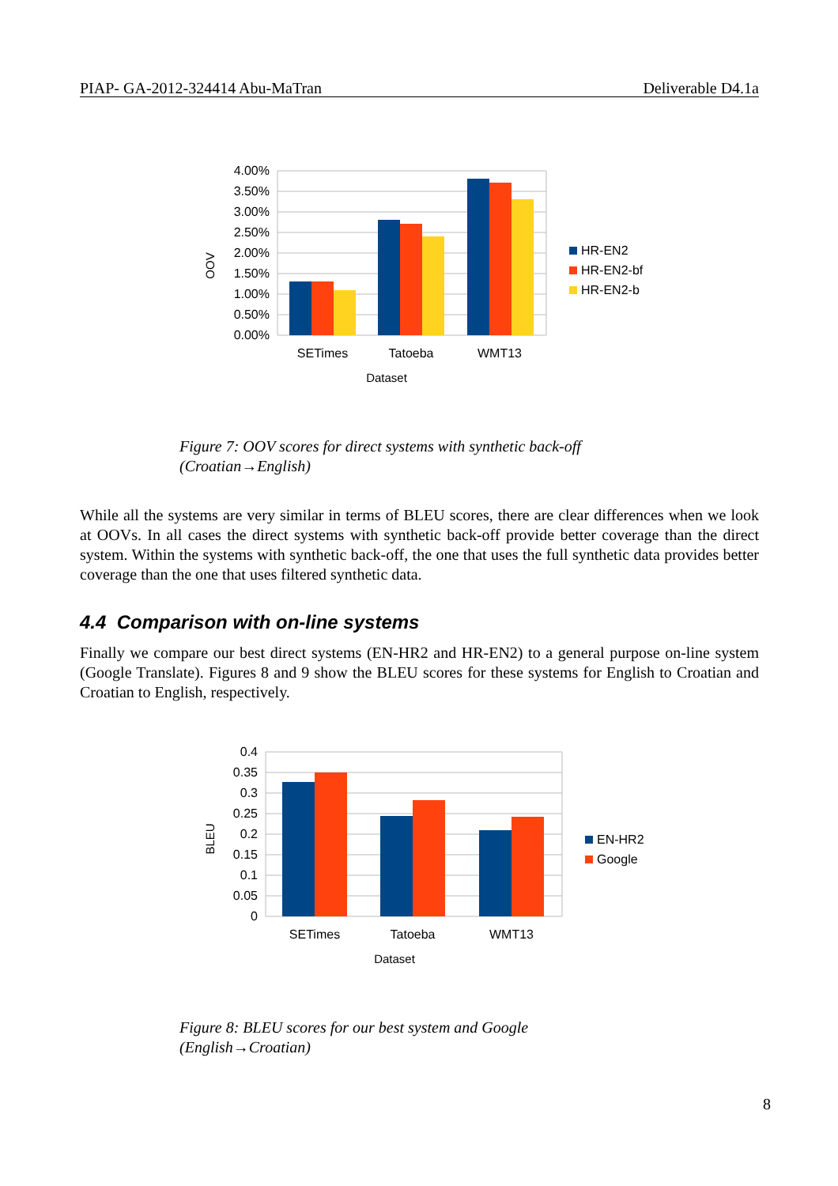PIAP- GA-2012-324414 Abu-MaTran Deliverable D4.1a
4.00%
3.50%
3.00%
2.50%
2.00%
1.50%
1.00%
0.50%
0.00%
SETimes
Tatoeba
WMT13
Dataset
OOV
HR-EN2
HR-EN2-bf
HR-EN2-b
Figure 7: OOV scores for direct systems with synthetic back-off
(Croatian→English)
While all the systems are very similar in terms of BLEU scores, there are clear differences when we look at OOVs. In all cases the direct systems with synthetic back-off provide better coverage than the direct system. Within the systems with synthetic back-off, the one that uses the full synthetic data provides better coverage than the one that uses filtered synthetic data.
4.4 Comparison with on-line systems
Finally we compare our best direct systems (EN-HR2 and HR-EN2) to a general purpose on-line system (Google Translate). Figures 8 and 9 show the BLEU scores for these systems for English to Croatian and Croatian to English, respectively.
0.4
0.35
0.3
0.25
0.2
0.15
0.1
0.05
0
SETimes
Tatoeba
WMT13
Dataset
BLEU
EN-HR2
Google
Figure 8: BLEU scores for our best system and Google
(English→Croatian)
8